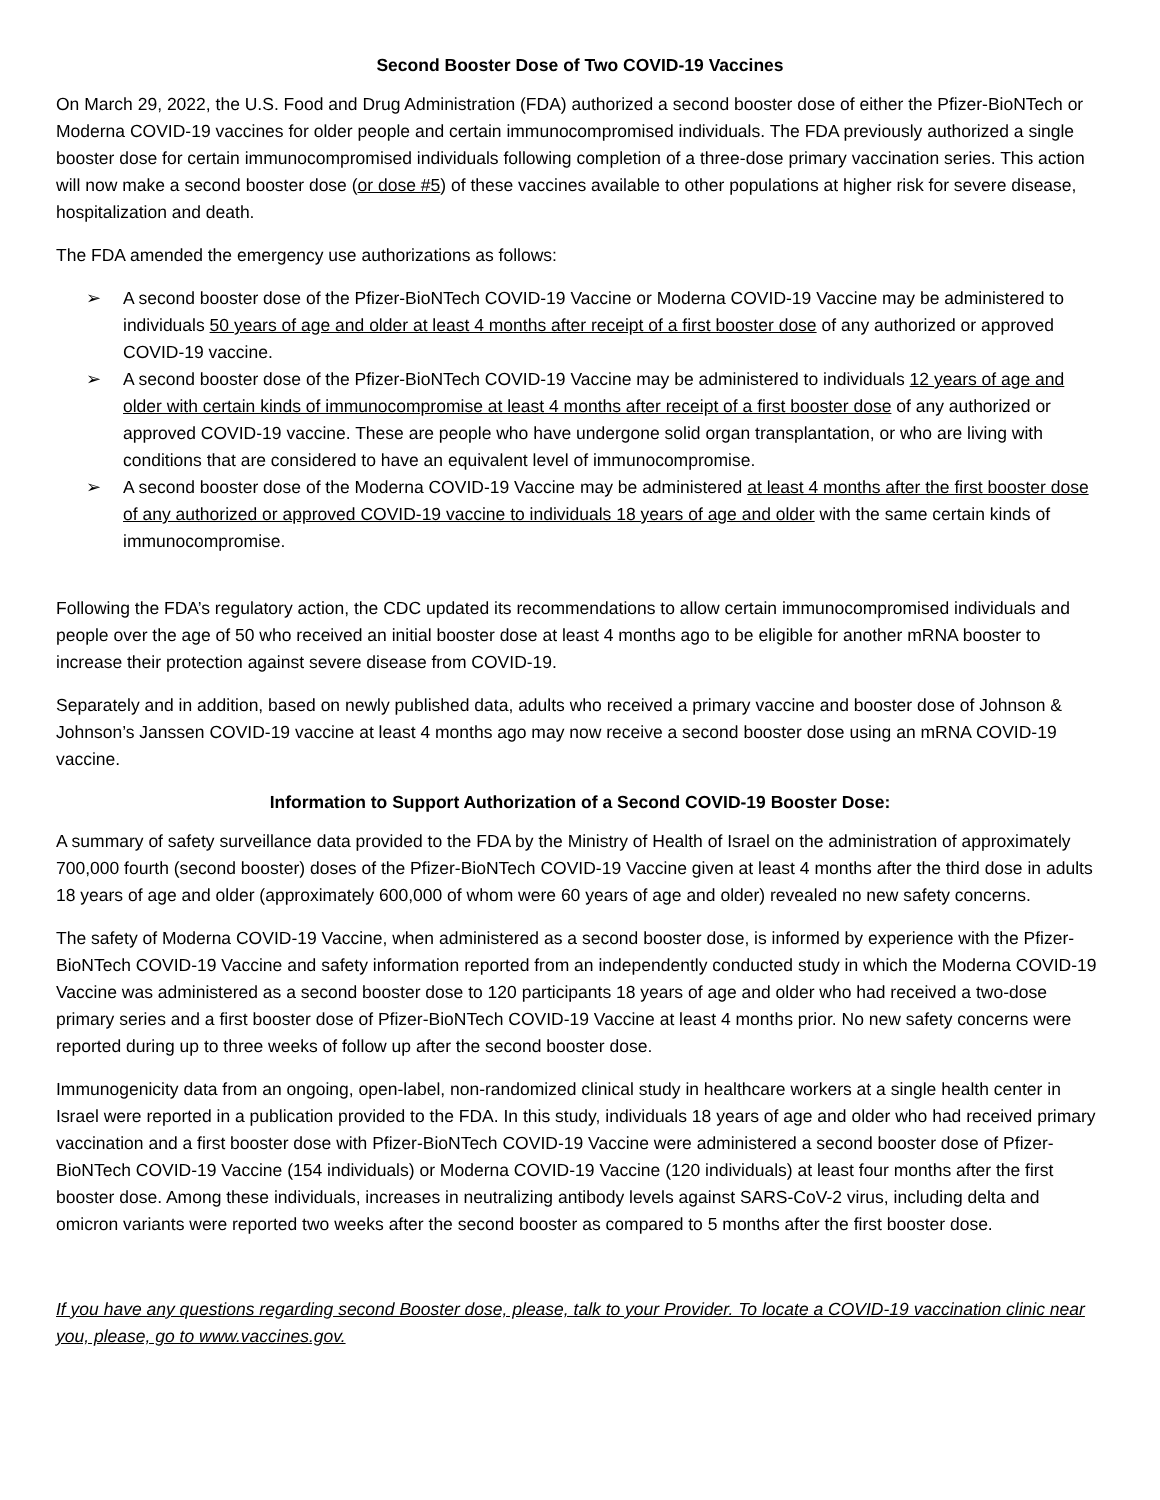Second Booster Dose of Two COVID-19 Vaccines
On March 29, 2022, the U.S. Food and Drug Administration (FDA) authorized a second booster dose of either the Pfizer-BioNTech or Moderna COVID-19 vaccines for older people and certain immunocompromised individuals. The FDA previously authorized a single booster dose for certain immunocompromised individuals following completion of a three-dose primary vaccination series. This action will now make a second booster dose (or dose #5) of these vaccines available to other populations at higher risk for severe disease, hospitalization and death.
The FDA amended the emergency use authorizations as follows:
➢ A second booster dose of the Pfizer-BioNTech COVID-19 Vaccine or Moderna COVID-19 Vaccine may be administered to individuals 50 years of age and older at least 4 months after receipt of a first booster dose of any authorized or approved COVID-19 vaccine.
➢ A second booster dose of the Pfizer-BioNTech COVID-19 Vaccine may be administered to individuals 12 years of age and older with certain kinds of immunocompromise at least 4 months after receipt of a first booster dose of any authorized or approved COVID-19 vaccine. These are people who have undergone solid organ transplantation, or who are living with conditions that are considered to have an equivalent level of immunocompromise.
➢ A second booster dose of the Moderna COVID-19 Vaccine may be administered at least 4 months after the first booster dose of any authorized or approved COVID-19 vaccine to individuals 18 years of age and older with the same certain kinds of immunocompromise.
Following the FDA’s regulatory action, the CDC updated its recommendations to allow certain immunocompromised individuals and people over the age of 50 who received an initial booster dose at least 4 months ago to be eligible for another mRNA booster to increase their protection against severe disease from COVID-19.
Separately and in addition, based on newly published data, adults who received a primary vaccine and booster dose of Johnson & Johnson’s Janssen COVID-19 vaccine at least 4 months ago may now receive a second booster dose using an mRNA COVID-19 vaccine.
Information to Support Authorization of a Second COVID-19 Booster Dose:
A summary of safety surveillance data provided to the FDA by the Ministry of Health of Israel on the administration of approximately 700,000 fourth (second booster) doses of the Pfizer-BioNTech COVID-19 Vaccine given at least 4 months after the third dose in adults 18 years of age and older (approximately 600,000 of whom were 60 years of age and older) revealed no new safety concerns.
The safety of Moderna COVID-19 Vaccine, when administered as a second booster dose, is informed by experience with the Pfizer-BioNTech COVID-19 Vaccine and safety information reported from an independently conducted study in which the Moderna COVID-19 Vaccine was administered as a second booster dose to 120 participants 18 years of age and older who had received a two-dose primary series and a first booster dose of Pfizer-BioNTech COVID-19 Vaccine at least 4 months prior. No new safety concerns were reported during up to three weeks of follow up after the second booster dose.
Immunogenicity data from an ongoing, open-label, non-randomized clinical study in healthcare workers at a single health center in Israel were reported in a publication provided to the FDA. In this study, individuals 18 years of age and older who had received primary vaccination and a first booster dose with Pfizer-BioNTech COVID-19 Vaccine were administered a second booster dose of Pfizer-BioNTech COVID-19 Vaccine (154 individuals) or Moderna COVID-19 Vaccine (120 individuals) at least four months after the first booster dose. Among these individuals, increases in neutralizing antibody levels against SARS-CoV-2 virus, including delta and omicron variants were reported two weeks after the second booster as compared to 5 months after the first booster dose.
If you have any questions regarding second Booster dose, please, talk to your Provider. To locate a COVID-19 vaccination clinic near you, please, go to www.vaccines.gov.